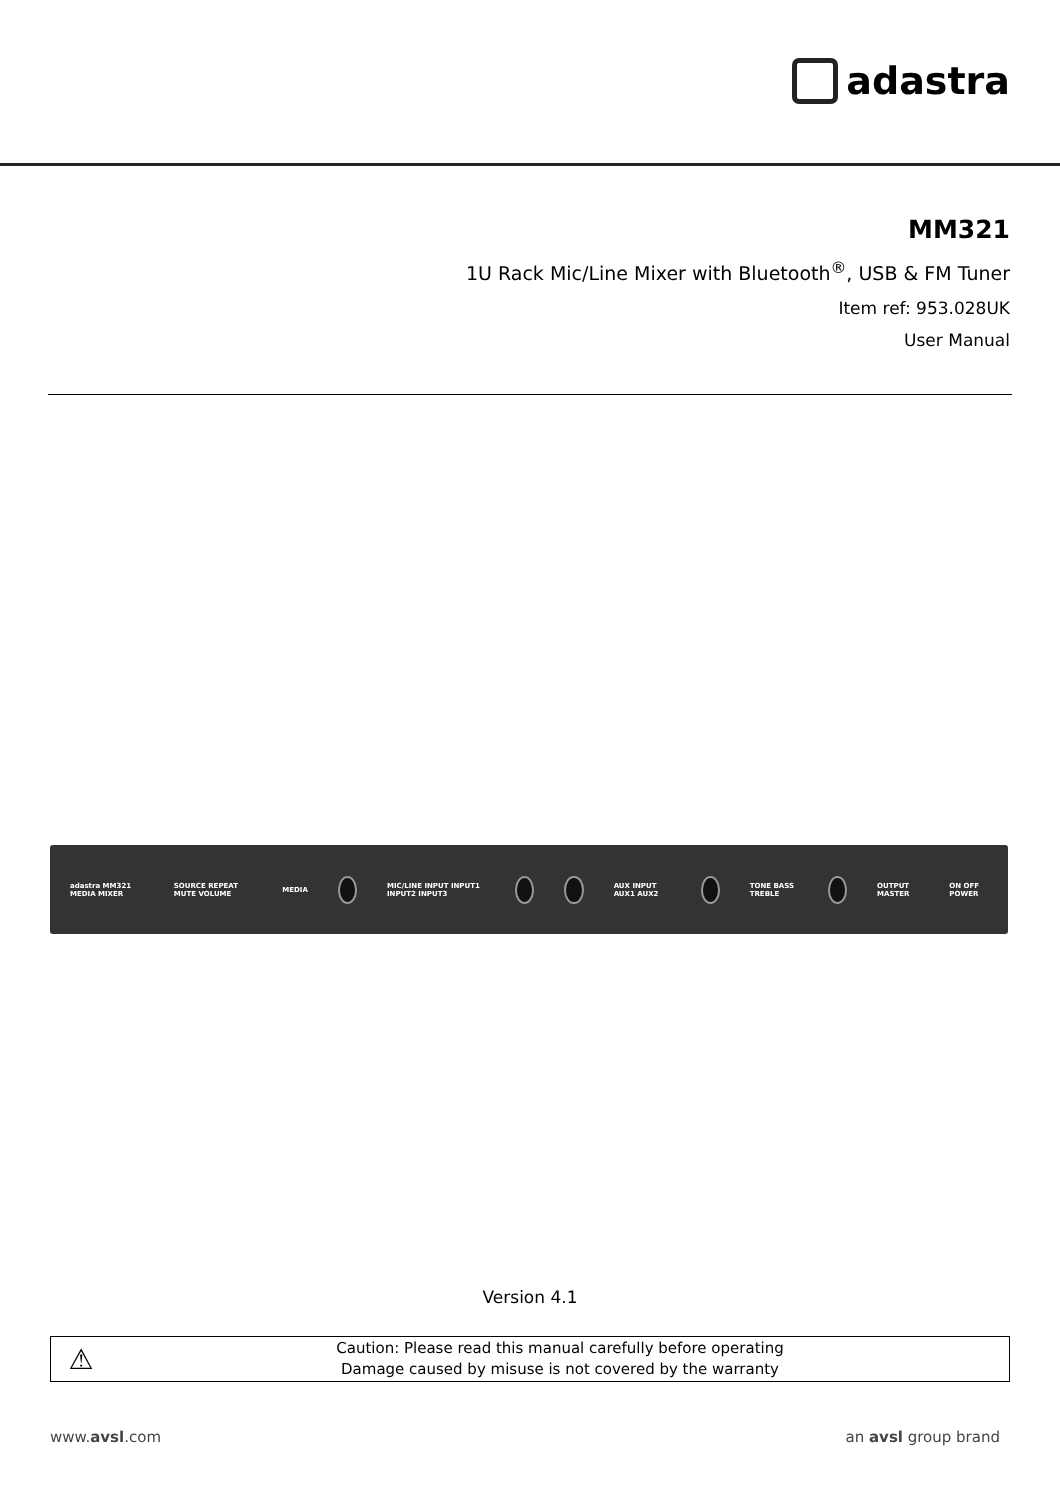adastra
MM321
1U Rack Mic/Line Mixer with Bluetooth<sup>®</sup>, USB & FM Tuner
Item ref: 953.028UK
User Manual
adastra MM321 MEDIA MIXER SOURCE REPEAT MUTE VOLUME MEDIA
MIC/LINE INPUT INPUT1 INPUT2 INPUT3
AUX INPUT AUX1 AUX2 TONE BASS TREBLE OUTPUT MASTER ON OFF POWER
Version 4.1
⚠
Caution: Please read this manual carefully before operating
Damage caused by misuse is not covered by the warranty
www.avsl.com an avsl group brand